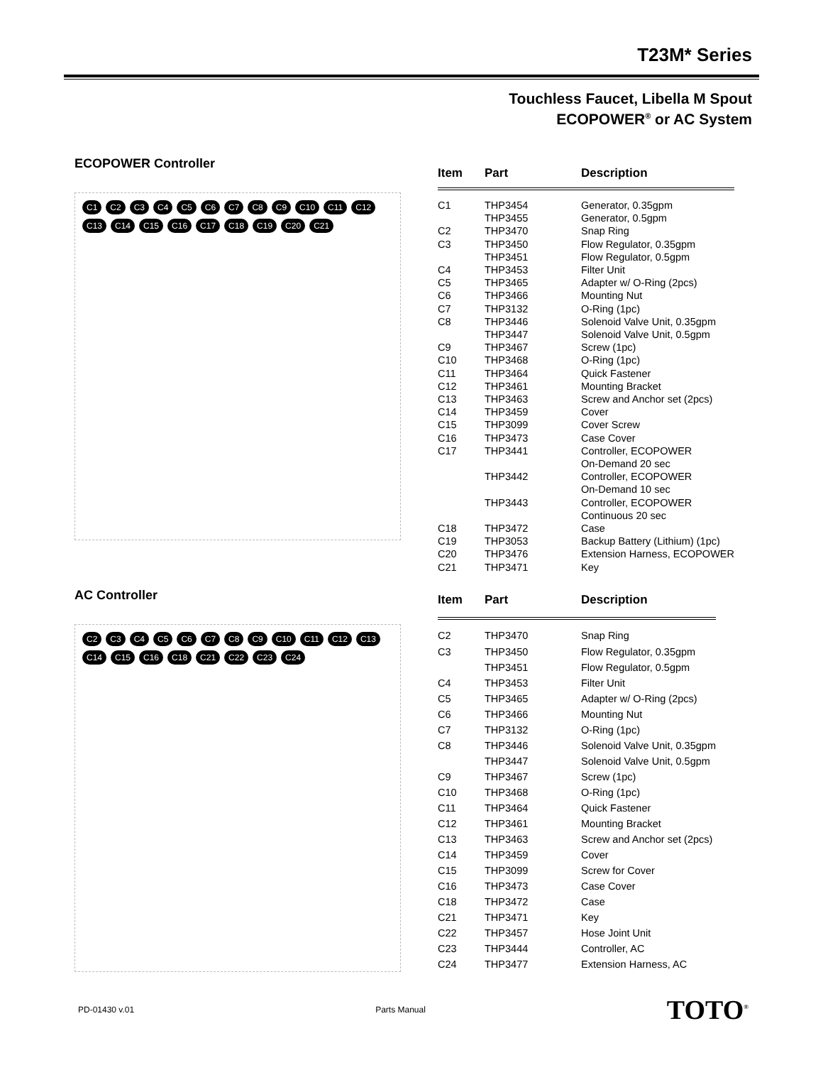T23M* Series
Touchless Faucet, Libella M Spout
ECOPOWER<sup>®</sup> or AC System
ECOPOWER Controller
C1 C2 C3 C4 C5 C6 C7 C8 C9 C10 C11 C12 C13 C14 C15 C16 C17 C18 C19 C20 C21
| Item | Part | Description |
| --- | --- | --- |
| C1 | THP3454 | Generator, 0.35gpm |
| | THP3455 | Generator, 0.5gpm |
| C2 | THP3470 | Snap Ring |
| C3 | THP3450 | Flow Regulator, 0.35gpm |
| | THP3451 | Flow Regulator, 0.5gpm |
| C4 | THP3453 | Filter Unit |
| C5 | THP3465 | Adapter w/ O-Ring (2pcs) |
| C6 | THP3466 | Mounting Nut |
| C7 | THP3132 | O-Ring (1pc) |
| C8 | THP3446 | Solenoid Valve Unit, 0.35gpm |
| | THP3447 | Solenoid Valve Unit, 0.5gpm |
| C9 | THP3467 | Screw (1pc) |
| C10 | THP3468 | O-Ring (1pc) |
| C11 | THP3464 | Quick Fastener |
| C12 | THP3461 | Mounting Bracket |
| C13 | THP3463 | Screw and Anchor set (2pcs) |
| C14 | THP3459 | Cover |
| C15 | THP3099 | Cover Screw |
| C16 | THP3473 | Case Cover |
| C17 | THP3441 | Controller, ECOPOWER |
| | | On-Demand 20 sec |
| | THP3442 | Controller, ECOPOWER |
| | | On-Demand 10 sec |
| | THP3443 | Controller, ECOPOWER |
| | | Continuous 20 sec |
| C18 | THP3472 | Case |
| C19 | THP3053 | Backup Battery (Lithium) (1pc) |
| C20 | THP3476 | Extension Harness, ECOPOWER |
| C21 | THP3471 | Key |
AC Controller
C2 C3 C4 C5 C6 C7 C8 C9 C10 C11 C12 C13 C14 C15 C16 C18 C21 C22 C23 C24
| Item | Part | Description |
| --- | --- | --- |
| C2 | THP3470 | Snap Ring |
| C3 | THP3450 | Flow Regulator, 0.35gpm |
| | THP3451 | Flow Regulator, 0.5gpm |
| C4 | THP3453 | Filter Unit |
| C5 | THP3465 | Adapter w/ O-Ring (2pcs) |
| C6 | THP3466 | Mounting Nut |
| C7 | THP3132 | O-Ring (1pc) |
| C8 | THP3446 | Solenoid Valve Unit, 0.35gpm |
| | THP3447 | Solenoid Valve Unit, 0.5gpm |
| C9 | THP3467 | Screw (1pc) |
| C10 | THP3468 | O-Ring (1pc) |
| C11 | THP3464 | Quick Fastener |
| C12 | THP3461 | Mounting Bracket |
| C13 | THP3463 | Screw and Anchor set (2pcs) |
| C14 | THP3459 | Cover |
| C15 | THP3099 | Screw for Cover |
| C16 | THP3473 | Case Cover |
| C18 | THP3472 | Case |
| C21 | THP3471 | Key |
| C22 | THP3457 | Hose Joint Unit |
| C23 | THP3444 | Controller, AC |
| C24 | THP3477 | Extension Harness, AC |
PD-01430 v.01 Parts Manual TOTO<sup>®</sup>